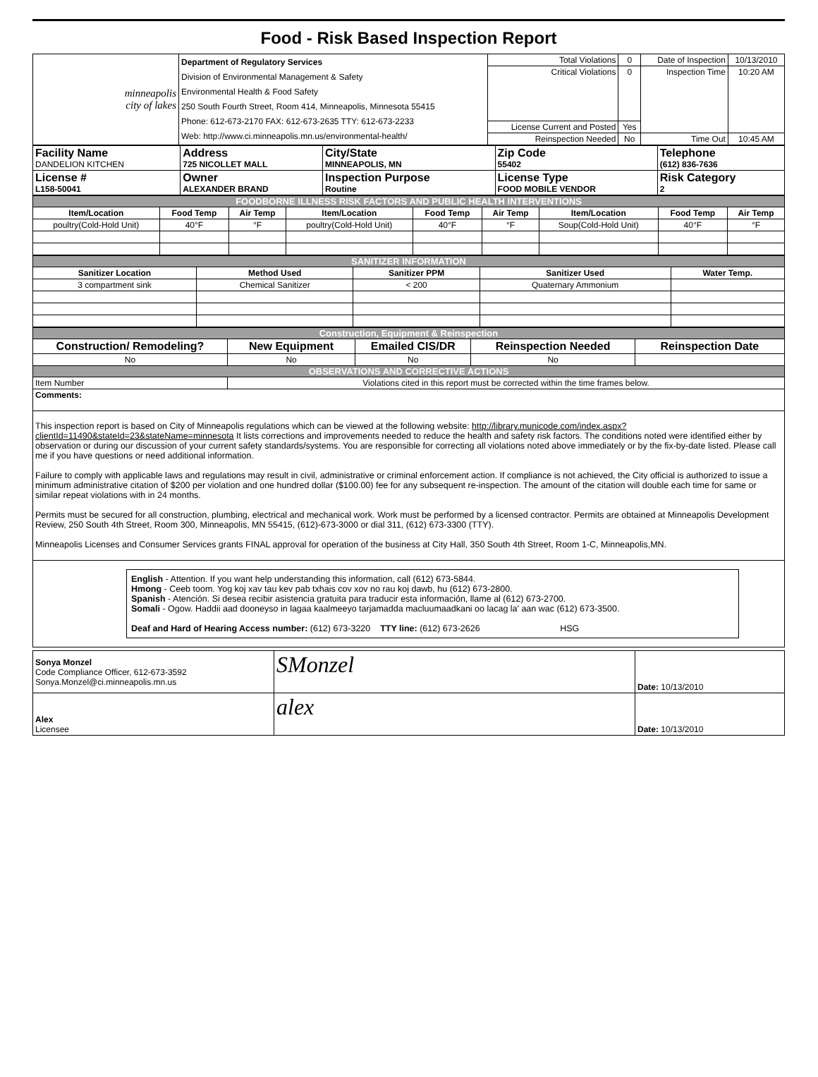Food - Risk Based Inspection Report
| minneapolis city of lakes | Department of Regulatory Services Division of Environmental Management & Safety Environmental Health & Food Safety 250 South Fourth Street, Room 414, Minneapolis, Minnesota 55415 Phone: 612-673-2170 FAX: 612-673-2635 TTY: 612-673-2233 Web: http://www.ci.minneapolis.mn.us/environmental-health/ | Total Violations | 0 | Date of Inspection | 10/13/2010 |
| | | Critical Violations | 0 | Inspection Time | 10:20 AM |
| | | License Current and Posted | Yes | | |
| | | Reinspection Needed | No | Time Out | 10:45 AM |
| Facility Name DANDELION KITCHEN | Address 725 NICOLLET MALL | City/State MINNEAPOLIS, MN | Zip Code 55402 | Telephone (612) 836-7636 |
| License # L158-50041 | Owner ALEXANDER BRAND | Inspection Purpose Routine | License Type FOOD MOBILE VENDOR | Risk Category 2 |
| FOODBORNE ILLNESS RISK FACTORS AND PUBLIC HEALTH INTERVENTIONS | | | | | | | | |
| Item/Location | Food Temp | Air Temp | Item/Location | Food Temp | Air Temp | Item/Location | Food Temp | Air Temp |
| poultry(Cold-Hold Unit) | 40°F | °F | poultry(Cold-Hold Unit) | 40°F | °F | Soup(Cold-Hold Unit) | 40°F | °F |
| SANITIZER INFORMATION | | | | |
| Sanitizer Location | Method Used | Sanitizer PPM | Sanitizer Used | Water Temp. |
| 3 compartment sink | Chemical Sanitizer | < 200 | Quaternary Ammonium | |
| Construction, Equipment & Reinspection | | | | |
| Construction/ Remodeling? | New Equipment | Emailed CIS/DR | Reinspection Needed | Reinspection Date |
| No | No | No | No | |
| OBSERVATIONS AND CORRECTIVE ACTIONS | | | | |
| Item Number | Violations cited in this report must be corrected within the time frames below. | | | |
| Comments: | | | | |
| This inspection report is based on City of Minneapolis regulations which can be viewed at the following website: http://library.municode.com/index.aspx?clientId=11490&stateId=23&stateName=minnesota It lists corrections and improvements needed to reduce the health and safety risk factors. The conditions noted were identified either by observation or during our discussion of your current safety standards/systems. You are responsible for correcting all violations noted above immediately or by the fix-by-date listed. Please call me if you have questions or need additional information. Failure to comply with applicable laws and regulations may result in civil, administrative or criminal enforcement action. If compliance is not achieved, the City official is authorized to issue a minimum administrative citation of $200 per violation and one hundred dollar ($100.00) fee for any subsequent re-inspection. The amount of the citation will double each time for same or similar repeat violations with in 24 months. Permits must be secured for all construction, plumbing, electrical and mechanical work. Work must be performed by a licensed contractor. Permits are obtained at Minneapolis Development Review, 250 South 4th Street, Room 300, Minneapolis, MN 55415, (612)-673-3000 or dial 311, (612) 673-3300 (TTY). Minneapolis Licenses and Consumer Services grants FINAL approval for operation of the business at City Hall, 350 South 4th Street, Room 1-C, Minneapolis,MN. | | | | |
| English - Attention. If you want help understanding this information, call (612) 673-5844. Hmong - Ceeb toom. Yog koj xav tau kev pab txhais cov xov no rau koj dawb, hu (612) 673-2800. Spanish - Atención. Si desea recibir asistencia gratuita para traducir esta información, llame al (612) 673-2700. Somali - Ogow. Haddii aad dooneyso in lagaa kaalmeeyo tarjamadda macluumaadkani oo lacag la' aan wac (612) 673-3500. Deaf and Hard of Hearing Access number: (612) 673-3220 TTY line: (612) 673-2626 HSG | | | | |
| Sonya Monzel Code Compliance Officer, 612-673-3592 Sonya.Monzel@ci.minneapolis.mn.us | SMonzel | Date: 10/13/2010 |
| Alex Licensee | alex | Date: 10/13/2010 |